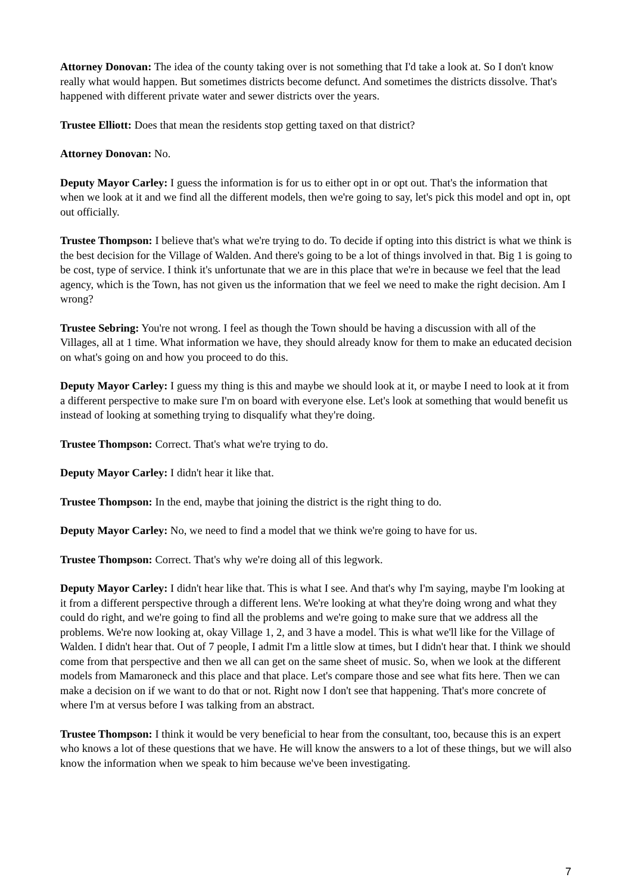Attorney Donovan: The idea of the county taking over is not something that I'd take a look at. So I don't know really what would happen. But sometimes districts become defunct. And sometimes the districts dissolve. That's happened with different private water and sewer districts over the years.
Trustee Elliott: Does that mean the residents stop getting taxed on that district?
Attorney Donovan: No.
Deputy Mayor Carley: I guess the information is for us to either opt in or opt out. That's the information that when we look at it and we find all the different models, then we're going to say, let's pick this model and opt in, opt out officially.
Trustee Thompson: I believe that's what we're trying to do. To decide if opting into this district is what we think is the best decision for the Village of Walden. And there's going to be a lot of things involved in that. Big 1 is going to be cost, type of service. I think it's unfortunate that we are in this place that we're in because we feel that the lead agency, which is the Town, has not given us the information that we feel we need to make the right decision. Am I wrong?
Trustee Sebring: You're not wrong. I feel as though the Town should be having a discussion with all of the Villages, all at 1 time. What information we have, they should already know for them to make an educated decision on what's going on and how you proceed to do this.
Deputy Mayor Carley: I guess my thing is this and maybe we should look at it, or maybe I need to look at it from a different perspective to make sure I'm on board with everyone else. Let's look at something that would benefit us instead of looking at something trying to disqualify what they're doing.
Trustee Thompson: Correct. That's what we're trying to do.
Deputy Mayor Carley: I didn't hear it like that.
Trustee Thompson: In the end, maybe that joining the district is the right thing to do.
Deputy Mayor Carley: No, we need to find a model that we think we're going to have for us.
Trustee Thompson: Correct. That's why we're doing all of this legwork.
Deputy Mayor Carley: I didn't hear like that. This is what I see. And that's why I'm saying, maybe I'm looking at it from a different perspective through a different lens. We're looking at what they're doing wrong and what they could do right, and we're going to find all the problems and we're going to make sure that we address all the problems. We're now looking at, okay Village 1, 2, and 3 have a model. This is what we'll like for the Village of Walden. I didn't hear that. Out of 7 people, I admit I'm a little slow at times, but I didn't hear that. I think we should come from that perspective and then we all can get on the same sheet of music. So, when we look at the different models from Mamaroneck and this place and that place. Let's compare those and see what fits here. Then we can make a decision on if we want to do that or not. Right now I don't see that happening. That's more concrete of where I'm at versus before I was talking from an abstract.
Trustee Thompson: I think it would be very beneficial to hear from the consultant, too, because this is an expert who knows a lot of these questions that we have. He will know the answers to a lot of these things, but we will also know the information when we speak to him because we've been investigating.
7